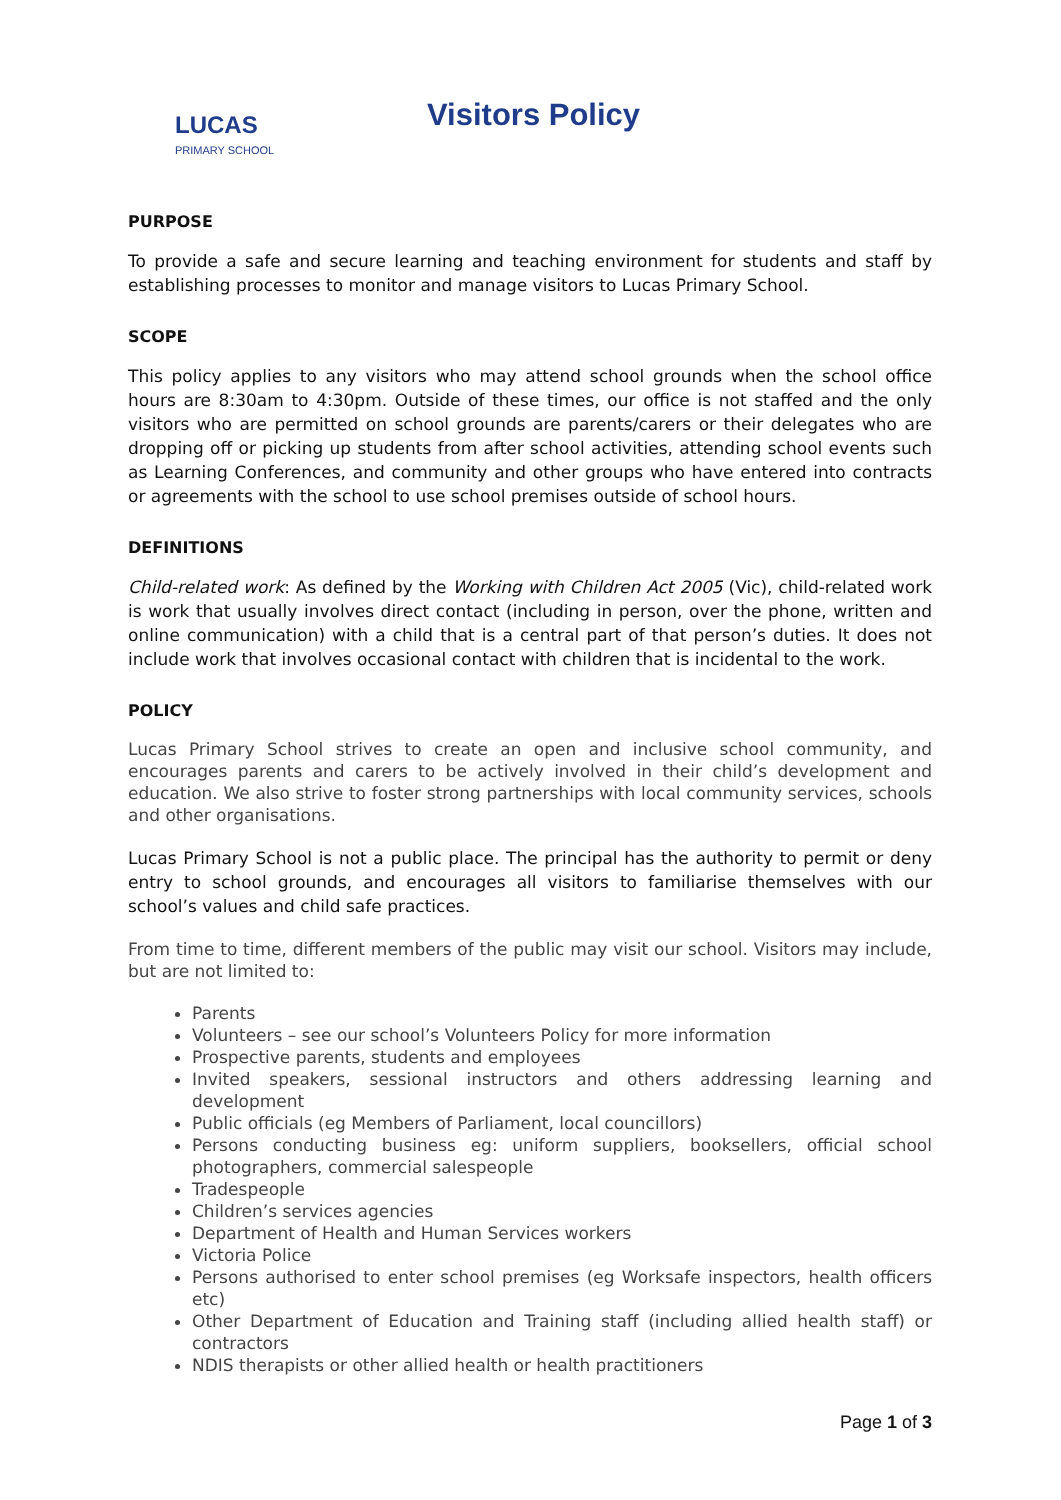LUCAS
PRIMARY SCHOOL
Visitors Policy
PURPOSE
To provide a safe and secure learning and teaching environment for students and staff by establishing processes to monitor and manage visitors to Lucas Primary School.
SCOPE
This policy applies to any visitors who may attend school grounds when the school office hours are 8:30am to 4:30pm. Outside of these times, our office is not staffed and the only visitors who are permitted on school grounds are parents/carers or their delegates who are dropping off or picking up students from after school activities, attending school events such as Learning Conferences, and community and other groups who have entered into contracts or agreements with the school to use school premises outside of school hours.
DEFINITIONS
Child-related work: As defined by the Working with Children Act 2005 (Vic), child-related work is work that usually involves direct contact (including in person, over the phone, written and online communication) with a child that is a central part of that person’s duties. It does not include work that involves occasional contact with children that is incidental to the work.
POLICY
Lucas Primary School strives to create an open and inclusive school community, and encourages parents and carers to be actively involved in their child’s development and education. We also strive to foster strong partnerships with local community services, schools and other organisations.
Lucas Primary School is not a public place. The principal has the authority to permit or deny entry to school grounds, and encourages all visitors to familiarise themselves with our school’s values and child safe practices.
From time to time, different members of the public may visit our school. Visitors may include, but are not limited to:
Parents
Volunteers – see our school’s Volunteers Policy for more information
Prospective parents, students and employees
Invited speakers, sessional instructors and others addressing learning and development
Public officials (eg Members of Parliament, local councillors)
Persons conducting business eg: uniform suppliers, booksellers, official school photographers, commercial salespeople
Tradespeople
Children’s services agencies
Department of Health and Human Services workers
Victoria Police
Persons authorised to enter school premises (eg Worksafe inspectors, health officers etc)
Other Department of Education and Training staff (including allied health staff) or contractors
NDIS therapists or other allied health or health practitioners
Page 1 of 3